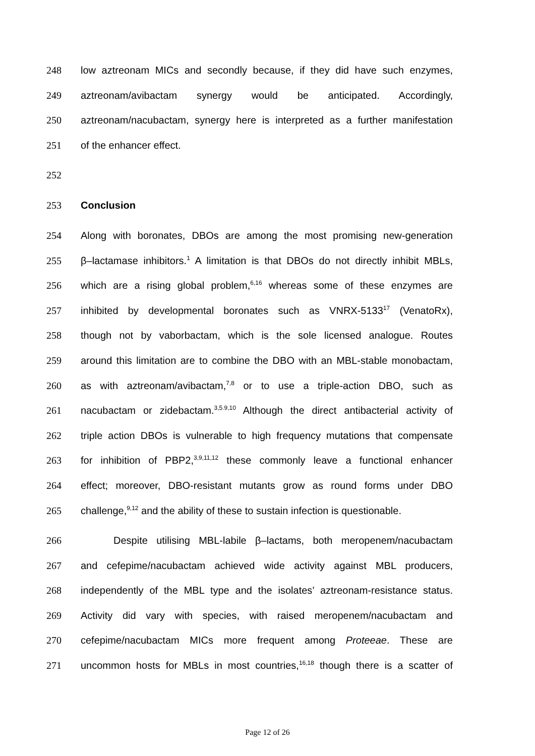248 low aztreonam MICs and secondly because, if they did have such enzymes,
249 aztreonam/avibactam synergy would be anticipated. Accordingly,
250 aztreonam/nacubactam, synergy here is interpreted as a further manifestation
251 of the enhancer effect.
252
253 Conclusion
254 Along with boronates, DBOs are among the most promising new-generation
255 β–lactamase inhibitors.<sup>1</sup> A limitation is that DBOs do not directly inhibit MBLs,
256 which are a rising global problem,<sup>6,16</sup> whereas some of these enzymes are
257 inhibited by developmental boronates such as VNRX-5133<sup>17</sup> (VenatoRx),
258 though not by vaborbactam, which is the sole licensed analogue. Routes
259 around this limitation are to combine the DBO with an MBL-stable monobactam,
260 as with aztreonam/avibactam,<sup>7,8</sup> or to use a triple-action DBO, such as
261 nacubactam or zidebactam.<sup>3,5.9,10</sup> Although the direct antibacterial activity of
262 triple action DBOs is vulnerable to high frequency mutations that compensate
263 for inhibition of PBP2,<sup>3,9,11,12</sup> these commonly leave a functional enhancer
264 effect; moreover, DBO-resistant mutants grow as round forms under DBO
265 challenge,<sup>9,12</sup> and the ability of these to sustain infection is questionable.
266 Despite utilising MBL-labile β–lactams, both meropenem/nacubactam
267 and cefepime/nacubactam achieved wide activity against MBL producers,
268 independently of the MBL type and the isolates’ aztreonam-resistance status.
269 Activity did vary with species, with raised meropenem/nacubactam and
270 cefepime/nacubactam MICs more frequent among Proteeae. These are
271 uncommon hosts for MBLs in most countries,<sup>16,18</sup> though there is a scatter of
Page 12 of 26